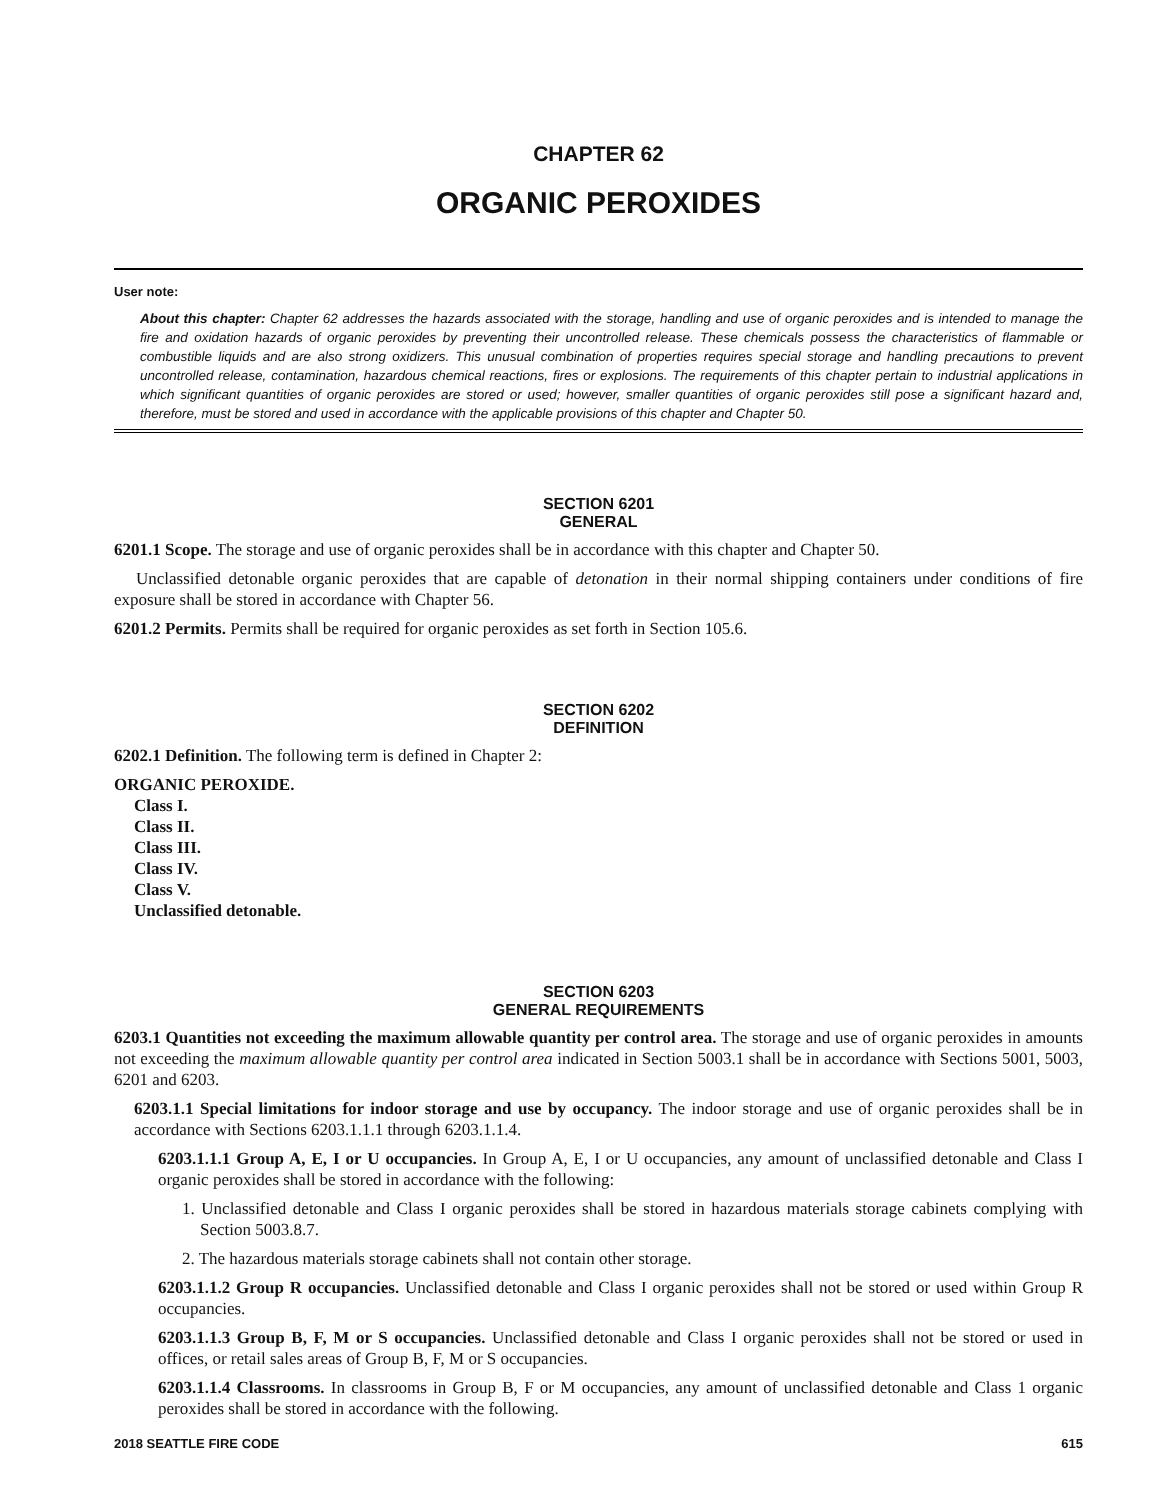CHAPTER 62
ORGANIC PEROXIDES
User note:
About this chapter: Chapter 62 addresses the hazards associated with the storage, handling and use of organic peroxides and is intended to manage the fire and oxidation hazards of organic peroxides by preventing their uncontrolled release. These chemicals possess the characteristics of flammable or combustible liquids and are also strong oxidizers. This unusual combination of properties requires special storage and handling precautions to prevent uncontrolled release, contamination, hazardous chemical reactions, fires or explosions. The requirements of this chapter pertain to industrial applications in which significant quantities of organic peroxides are stored or used; however, smaller quantities of organic peroxides still pose a significant hazard and, therefore, must be stored and used in accordance with the applicable provisions of this chapter and Chapter 50.
SECTION 6201
GENERAL
6201.1 Scope. The storage and use of organic peroxides shall be in accordance with this chapter and Chapter 50.
Unclassified detonable organic peroxides that are capable of detonation in their normal shipping containers under conditions of fire exposure shall be stored in accordance with Chapter 56.
6201.2 Permits. Permits shall be required for organic peroxides as set forth in Section 105.6.
SECTION 6202
DEFINITION
6202.1 Definition. The following term is defined in Chapter 2:
ORGANIC PEROXIDE.
Class I.
Class II.
Class III.
Class IV.
Class V.
Unclassified detonable.
SECTION 6203
GENERAL REQUIREMENTS
6203.1 Quantities not exceeding the maximum allowable quantity per control area. The storage and use of organic peroxides in amounts not exceeding the maximum allowable quantity per control area indicated in Section 5003.1 shall be in accordance with Sections 5001, 5003, 6201 and 6203.
6203.1.1 Special limitations for indoor storage and use by occupancy. The indoor storage and use of organic peroxides shall be in accordance with Sections 6203.1.1.1 through 6203.1.1.4.
6203.1.1.1 Group A, E, I or U occupancies. In Group A, E, I or U occupancies, any amount of unclassified detonable and Class I organic peroxides shall be stored in accordance with the following:
1. Unclassified detonable and Class I organic peroxides shall be stored in hazardous materials storage cabinets complying with Section 5003.8.7.
2. The hazardous materials storage cabinets shall not contain other storage.
6203.1.1.2 Group R occupancies. Unclassified detonable and Class I organic peroxides shall not be stored or used within Group R occupancies.
6203.1.1.3 Group B, F, M or S occupancies. Unclassified detonable and Class I organic peroxides shall not be stored or used in offices, or retail sales areas of Group B, F, M or S occupancies.
6203.1.1.4 Classrooms. In classrooms in Group B, F or M occupancies, any amount of unclassified detonable and Class 1 organic peroxides shall be stored in accordance with the following.
2018 SEATTLE FIRE CODE 615